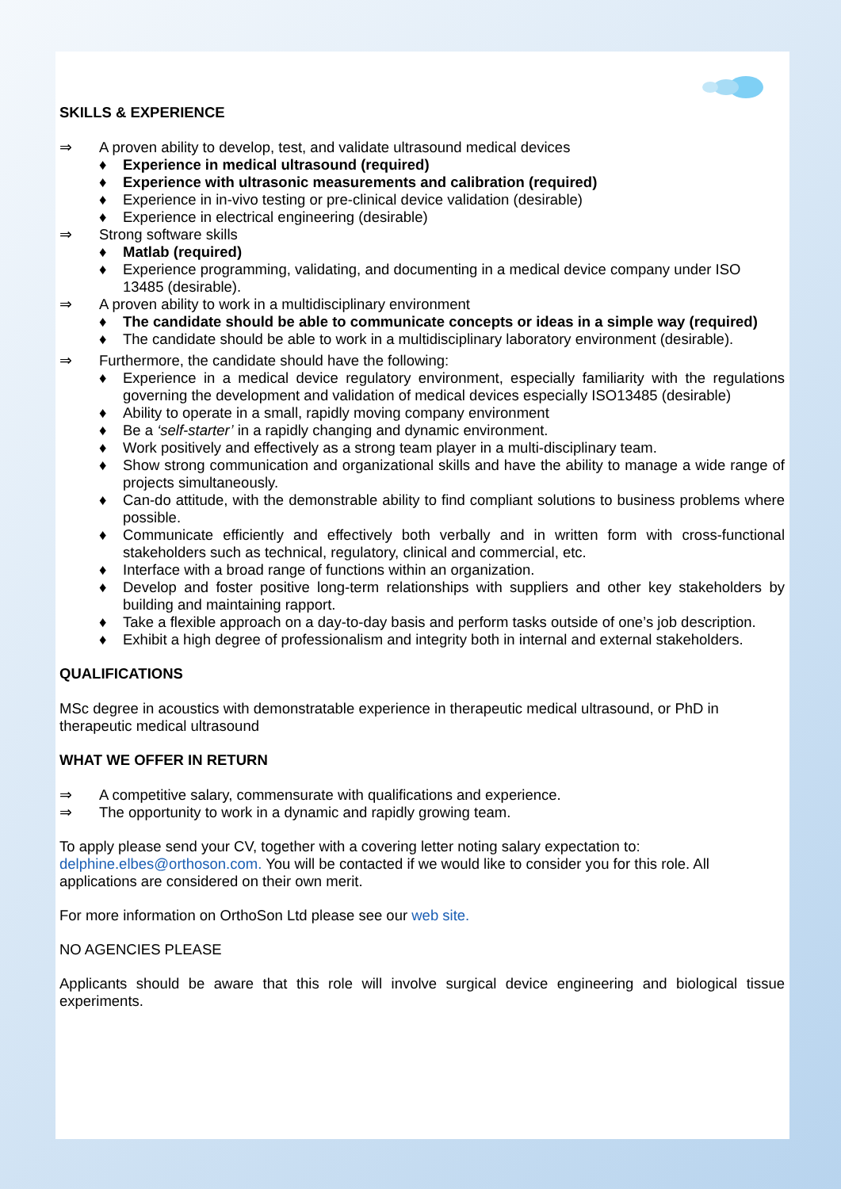SKILLS & EXPERIENCE
⇒ A proven ability to develop, test, and validate ultrasound medical devices
♦ Experience in medical ultrasound (required)
♦ Experience with ultrasonic measurements and calibration (required)
♦ Experience in in-vivo testing or pre-clinical device validation (desirable)
♦ Experience in electrical engineering (desirable)
⇒ Strong software skills
♦ Matlab (required)
♦ Experience programming, validating, and documenting in a medical device company under ISO 13485 (desirable).
⇒ A proven ability to work in a multidisciplinary environment
♦ The candidate should be able to communicate concepts or ideas in a simple way (required)
♦ The candidate should be able to work in a multidisciplinary laboratory environment (desirable).
⇒ Furthermore, the candidate should have the following:
♦ Experience in a medical device regulatory environment, especially familiarity with the regulations governing the development and validation of medical devices especially ISO13485 (desirable)
♦ Ability to operate in a small, rapidly moving company environment
♦ Be a ‘self-starter’ in a rapidly changing and dynamic environment.
♦ Work positively and effectively as a strong team player in a multi-disciplinary team.
♦ Show strong communication and organizational skills and have the ability to manage a wide range of projects simultaneously.
♦ Can-do attitude, with the demonstrable ability to find compliant solutions to business problems where possible.
♦ Communicate efficiently and effectively both verbally and in written form with cross-functional stakeholders such as technical, regulatory, clinical and commercial, etc.
♦ Interface with a broad range of functions within an organization.
♦ Develop and foster positive long-term relationships with suppliers and other key stakeholders by building and maintaining rapport.
♦ Take a flexible approach on a day-to-day basis and perform tasks outside of one’s job description.
♦ Exhibit a high degree of professionalism and integrity both in internal and external stakeholders.
QUALIFICATIONS
MSc degree in acoustics with demonstratable experience in therapeutic medical ultrasound, or PhD in therapeutic medical ultrasound
WHAT WE OFFER IN RETURN
⇒ A competitive salary, commensurate with qualifications and experience.
⇒ The opportunity to work in a dynamic and rapidly growing team.
To apply please send your CV, together with a covering letter noting salary expectation to: delphine.elbes@orthoson.com. You will be contacted if we would like to consider you for this role. All applications are considered on their own merit.
For more information on OrthoSon Ltd please see our web site.
NO AGENCIES PLEASE
Applicants should be aware that this role will involve surgical device engineering and biological tissue experiments.